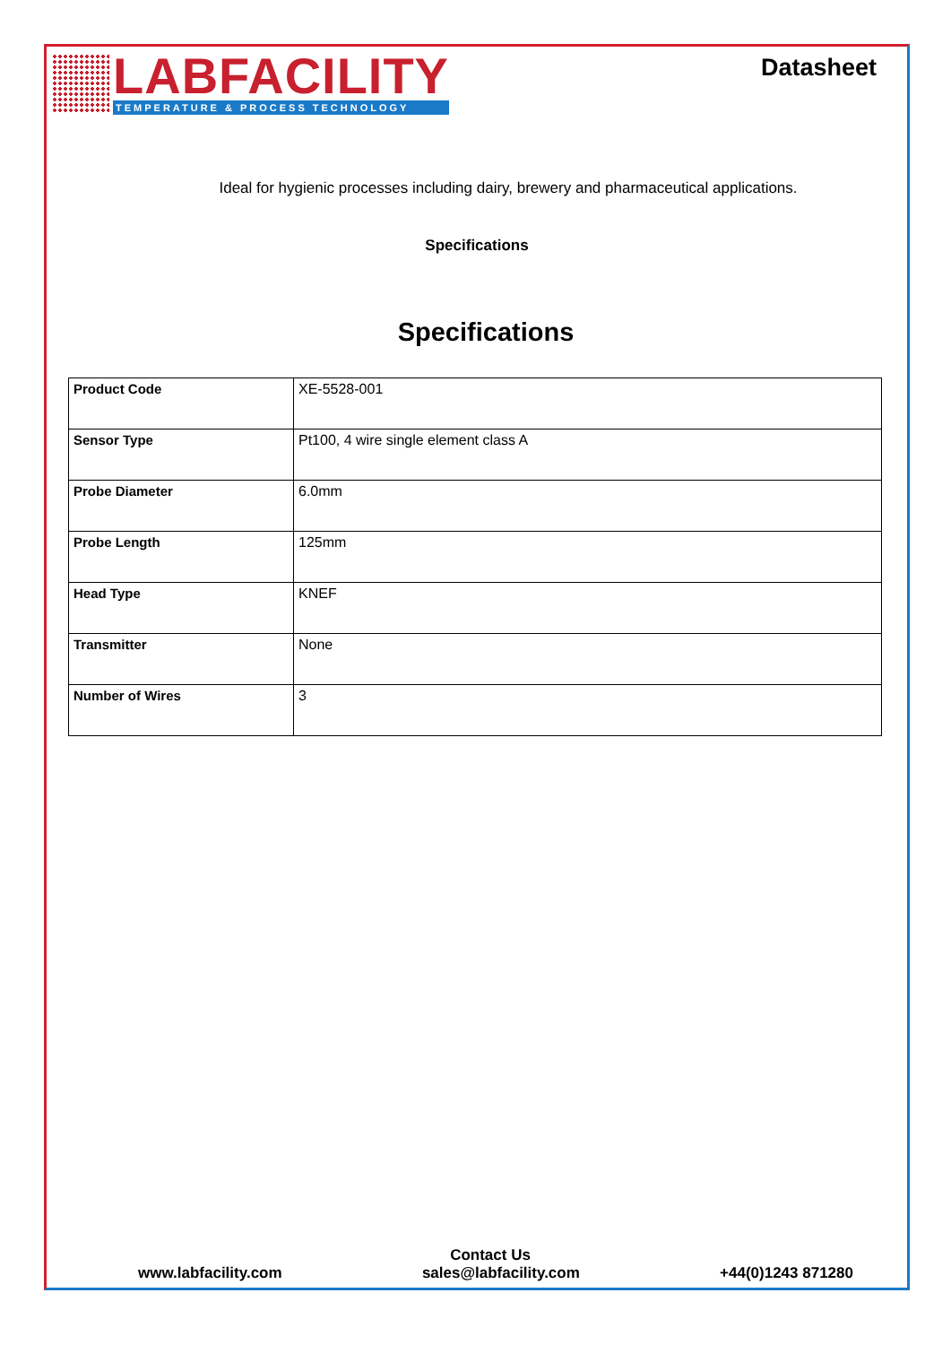LABFACILITY
TEMPERATURE & PROCESS TECHNOLOGY
Datasheet
Ideal for hygienic processes including dairy, brewery and pharmaceutical applications.
Specifications
Specifications
| Product Code | XE-5528-001 |
| Sensor Type | Pt100, 4 wire single element class A |
| Probe Diameter | 6.0mm |
| Probe Length | 125mm |
| Head Type | KNEF |
| Transmitter | None |
| Number of Wires | 3 |
Contact Us
www.labfacility.com sales@labfacility.com +44(0)1243 871280